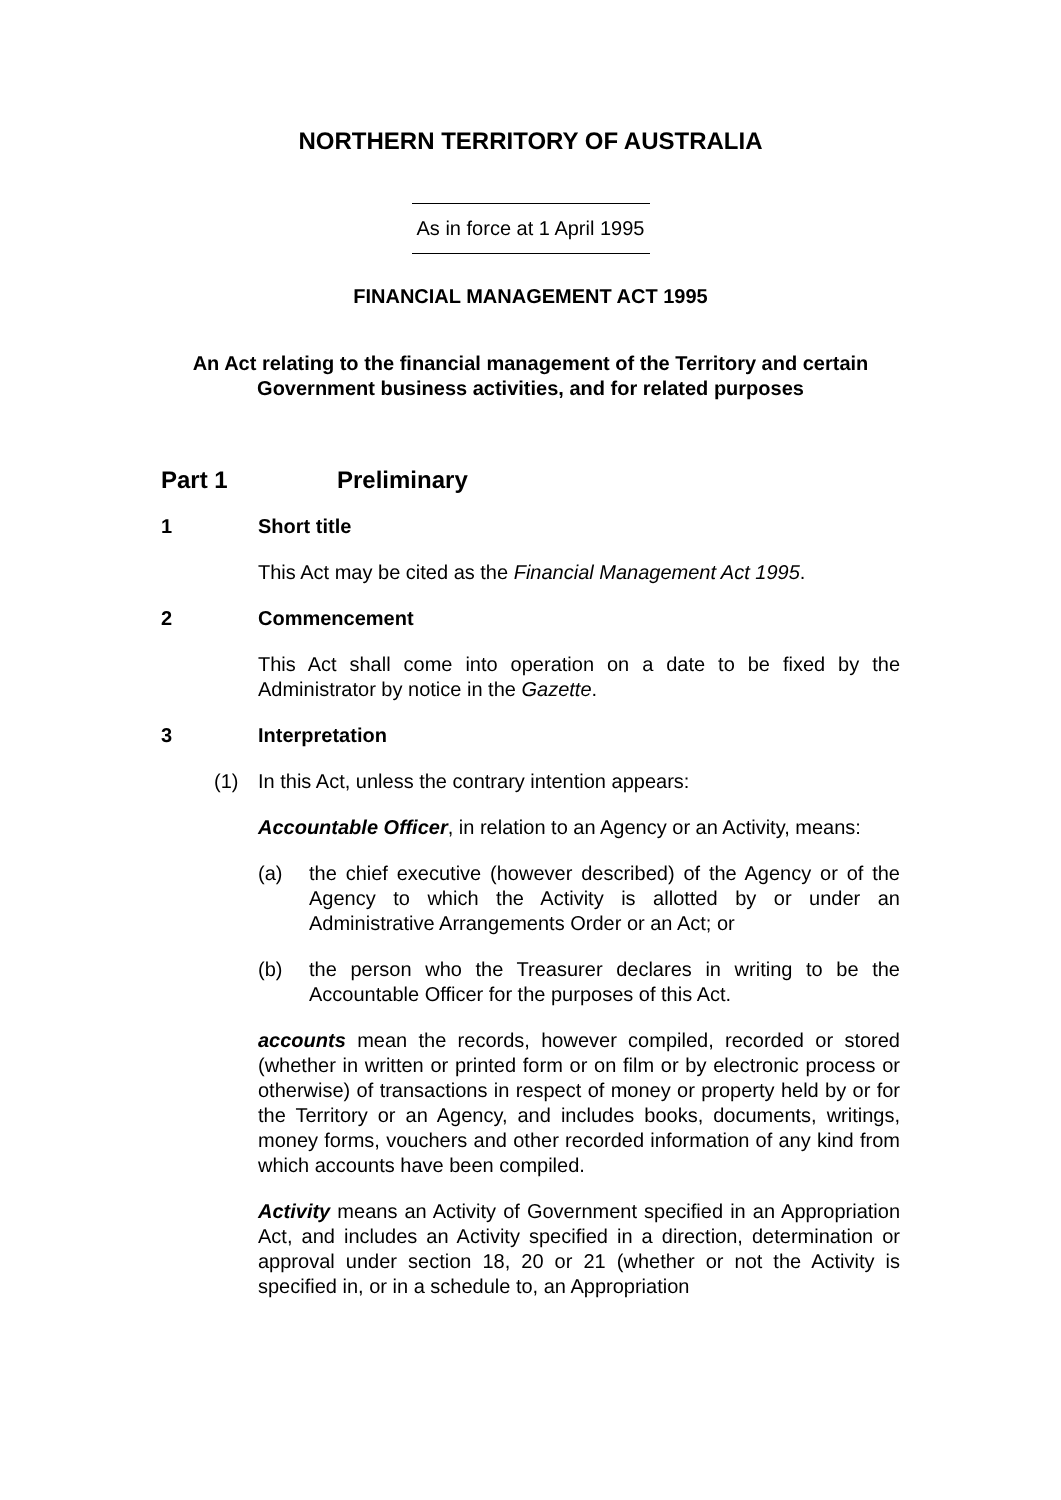NORTHERN TERRITORY OF AUSTRALIA
As in force at 1 April 1995
FINANCIAL MANAGEMENT ACT 1995
An Act relating to the financial management of the Territory and certain
Government business activities, and for related purposes
Part 1 Preliminary
1 Short title
This Act may be cited as the Financial Management Act 1995.
2 Commencement
This Act shall come into operation on a date to be fixed by the Administrator by notice in the Gazette.
3 Interpretation
(1) In this Act, unless the contrary intention appears:
Accountable Officer, in relation to an Agency or an Activity, means:
(a) the chief executive (however described) of the Agency or of the Agency to which the Activity is allotted by or under an Administrative Arrangements Order or an Act; or
(b) the person who the Treasurer declares in writing to be the Accountable Officer for the purposes of this Act.
accounts mean the records, however compiled, recorded or stored (whether in written or printed form or on film or by electronic process or otherwise) of transactions in respect of money or property held by or for the Territory or an Agency, and includes books, documents, writings, money forms, vouchers and other recorded information of any kind from which accounts have been compiled.
Activity means an Activity of Government specified in an Appropriation Act, and includes an Activity specified in a direction, determination or approval under section 18, 20 or 21 (whether or not the Activity is specified in, or in a schedule to, an Appropriation